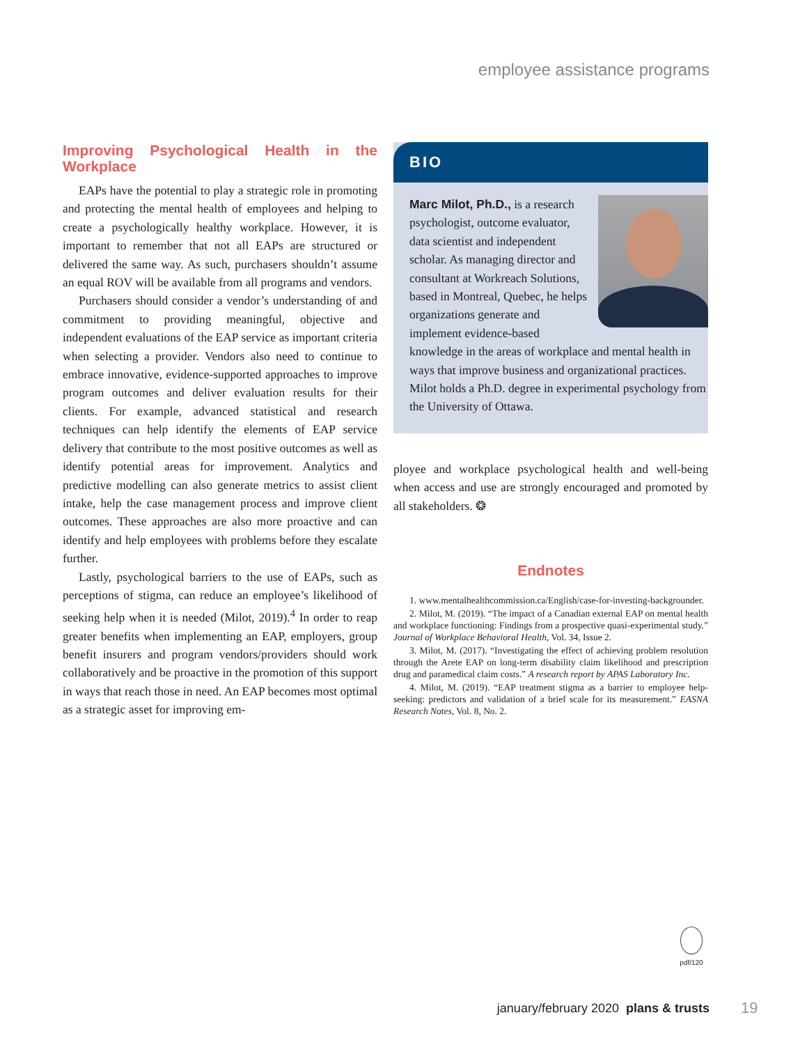employee assistance programs
Improving Psychological Health in the Workplace
EAPs have the potential to play a strategic role in promoting and protecting the mental health of employees and helping to create a psychologically healthy workplace. However, it is important to remember that not all EAPs are structured or delivered the same way. As such, purchasers shouldn’t assume an equal ROV will be available from all programs and vendors.
Purchasers should consider a vendor’s understanding of and commitment to providing meaningful, objective and independent evaluations of the EAP service as important criteria when selecting a provider. Vendors also need to continue to embrace innovative, evidence-supported approaches to improve program outcomes and deliver evaluation results for their clients. For example, advanced statistical and research techniques can help identify the elements of EAP service delivery that contribute to the most positive outcomes as well as identify potential areas for improvement. Analytics and predictive modelling can also generate metrics to assist client intake, help the case management process and improve client outcomes. These approaches are also more proactive and can identify and help employees with problems before they escalate further.
Lastly, psychological barriers to the use of EAPs, such as perceptions of stigma, can reduce an employee’s likelihood of seeking help when it is needed (Milot, 2019).<sup>4</sup> In order to reap greater benefits when implementing an EAP, employers, group benefit insurers and program vendors/providers should work collaboratively and be proactive in the promotion of this support in ways that reach those in need. An EAP becomes most optimal as a strategic asset for improving em-
BIO
Marc Milot, Ph.D., is a research psychologist, outcome evaluator, data scientist and independent scholar. As managing director and consultant at Workreach Solutions, based in Montreal, Quebec, he helps organizations generate and implement evidence-based knowledge in the areas of workplace and mental health in ways that improve business and organizational practices. Milot holds a Ph.D. degree in experimental psychology from the University of Ottawa.
ployee and workplace psychological health and well-being when access and use are strongly encouraged and promoted by all stakeholders. ❂
Endnotes
1. www.mentalhealthcommission.ca/English/case-for-investing-backgrounder.
2. Milot, M. (2019). “The impact of a Canadian external EAP on mental health and workplace functioning: Findings from a prospective quasi-experimental study.” Journal of Workplace Behavioral Health, Vol. 34, Issue 2.
3. Milot, M. (2017). “Investigating the effect of achieving problem resolution through the Arete EAP on long-term disability claim likelihood and prescription drug and paramedical claim costs.” A research report by APAS Laboratory Inc.
4. Milot, M. (2019). “EAP treatment stigma as a barrier to employee help-seeking: predictors and validation of a brief scale for its measurement.” EASNA Research Notes, Vol. 8, No. 2.
pdf/120
january/february 2020 plans & trusts
19